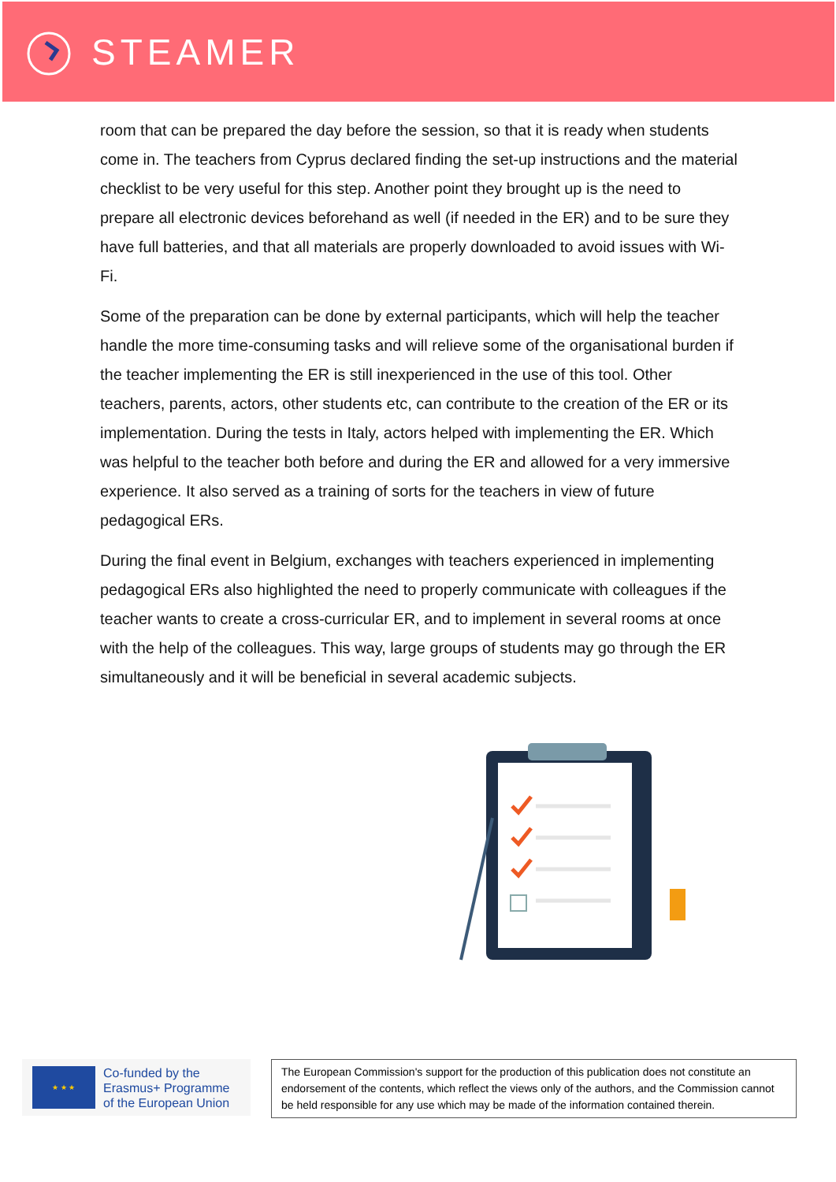STEAMER
room that can be prepared the day before the session, so that it is ready when students come in. The teachers from Cyprus declared finding the set-up instructions and the material checklist to be very useful for this step. Another point they brought up is the need to prepare all electronic devices beforehand as well (if needed in the ER) and to be sure they have full batteries, and that all materials are properly downloaded to avoid issues with Wi-Fi.
Some of the preparation can be done by external participants, which will help the teacher handle the more time-consuming tasks and will relieve some of the organisational burden if the teacher implementing the ER is still inexperienced in the use of this tool. Other teachers, parents, actors, other students etc, can contribute to the creation of the ER or its implementation. During the tests in Italy, actors helped with implementing the ER. Which was helpful to the teacher both before and during the ER and allowed for a very immersive experience. It also served as a training of sorts for the teachers in view of future pedagogical ERs.
During the final event in Belgium, exchanges with teachers experienced in implementing pedagogical ERs also highlighted the need to properly communicate with colleagues if the teacher wants to create a cross-curricular ER, and to implement in several rooms at once with the help of the colleagues. This way, large groups of students may go through the ER simultaneously and it will be beneficial in several academic subjects.
★ ★ ★
Co-funded by the
Erasmus+ Programme
of the European Union
The European Commission's support for the production of this publication does not constitute an endorsement of the contents, which reflect the views only of the authors, and the Commission cannot be held responsible for any use which may be made of the information contained therein.